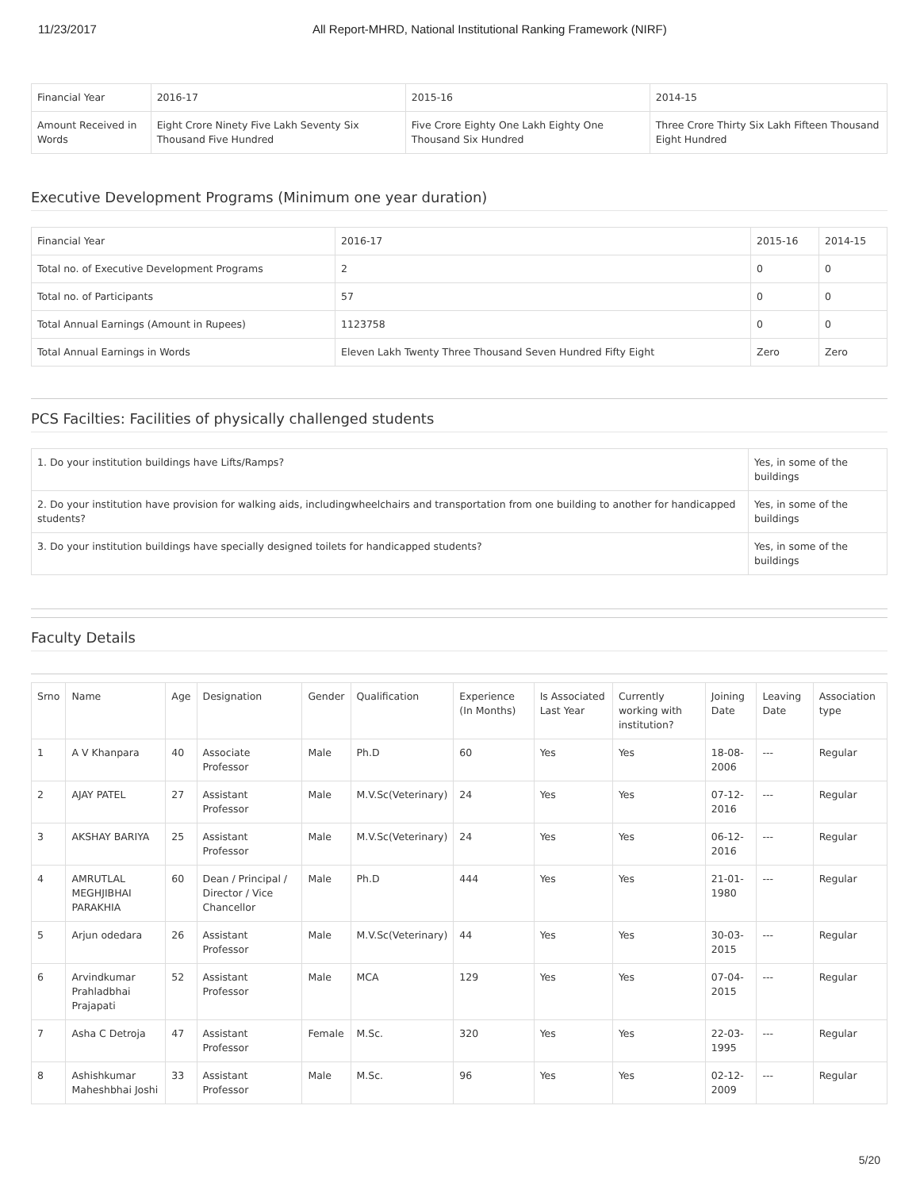11/23/2017 All Report-MHRD, National Institutional Ranking Framework (NIRF)
| Financial Year | 2016-17 | 2015-16 | 2014-15 |
| Amount Received in Words | Eight Crore Ninety Five Lakh Seventy Six Thousand Five Hundred | Five Crore Eighty One Lakh Eighty One Thousand Six Hundred | Three Crore Thirty Six Lakh Fifteen Thousand Eight Hundred |
Executive Development Programs (Minimum one year duration)
| Financial Year | 2016-17 | 2015-16 | 2014-15 |
| Total no. of Executive Development Programs | 2 | 0 | 0 |
| Total no. of Participants | 57 | 0 | 0 |
| Total Annual Earnings (Amount in Rupees) | 1123758 | 0 | 0 |
| Total Annual Earnings in Words | Eleven Lakh Twenty Three Thousand Seven Hundred Fifty Eight | Zero | Zero |
PCS Facilties: Facilities of physically challenged students
| 1. Do your institution buildings have Lifts/Ramps? | Yes, in some of the buildings |
| 2. Do your institution have provision for walking aids, includingwheelchairs and transportation from one building to another for handicapped students? | Yes, in some of the buildings |
| 3. Do your institution buildings have specially designed toilets for handicapped students? | Yes, in some of the buildings |
Faculty Details
| Srno | Name | Age | Designation | Gender | Qualification | Experience (In Months) | Is Associated Last Year | Currently working with institution? | Joining Date | Leaving Date | Association type |
| --- | --- | --- | --- | --- | --- | --- | --- | --- | --- | --- | --- |
| 1 | A V Khanpara | 40 | Associate Professor | Male | Ph.D | 60 | Yes | Yes | 18-08-2006 | --- | Regular |
| 2 | AJAY PATEL | 27 | Assistant Professor | Male | M.V.Sc(Veterinary) | 24 | Yes | Yes | 07-12-2016 | --- | Regular |
| 3 | AKSHAY BARIYA | 25 | Assistant Professor | Male | M.V.Sc(Veterinary) | 24 | Yes | Yes | 06-12-2016 | --- | Regular |
| 4 | AMRUTLAL MEGHJIBHAI PARAKHIA | 60 | Dean / Principal / Director / Vice Chancellor | Male | Ph.D | 444 | Yes | Yes | 21-01-1980 | --- | Regular |
| 5 | Arjun odedara | 26 | Assistant Professor | Male | M.V.Sc(Veterinary) | 44 | Yes | Yes | 30-03-2015 | --- | Regular |
| 6 | Arvindkumar Prahladbhai Prajapati | 52 | Assistant Professor | Male | MCA | 129 | Yes | Yes | 07-04-2015 | --- | Regular |
| 7 | Asha C Detroja | 47 | Assistant Professor | Female | M.Sc. | 320 | Yes | Yes | 22-03-1995 | --- | Regular |
| 8 | Ashishkumar Maheshbhai Joshi | 33 | Assistant Professor | Male | M.Sc. | 96 | Yes | Yes | 02-12-2009 | --- | Regular |
5/20